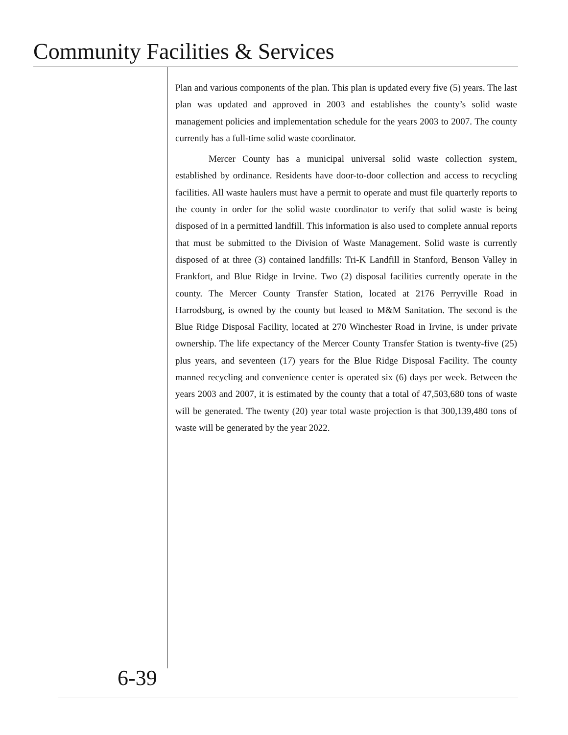Community Facilities & Services
Plan and various components of the plan. This plan is updated every five (5) years. The last plan was updated and approved in 2003 and establishes the county’s solid waste management policies and implementation schedule for the years 2003 to 2007. The county currently has a full-time solid waste coordinator.
Mercer County has a municipal universal solid waste collection system, established by ordinance. Residents have door-to-door collection and access to recycling facilities. All waste haulers must have a permit to operate and must file quarterly reports to the county in order for the solid waste coordinator to verify that solid waste is being disposed of in a permitted landfill. This information is also used to complete annual reports that must be submitted to the Division of Waste Management. Solid waste is currently disposed of at three (3) contained landfills: Tri-K Landfill in Stanford, Benson Valley in Frankfort, and Blue Ridge in Irvine. Two (2) disposal facilities currently operate in the county. The Mercer County Transfer Station, located at 2176 Perryville Road in Harrodsburg, is owned by the county but leased to M&M Sanitation. The second is the Blue Ridge Disposal Facility, located at 270 Winchester Road in Irvine, is under private ownership. The life expectancy of the Mercer County Transfer Station is twenty-five (25) plus years, and seventeen (17) years for the Blue Ridge Disposal Facility. The county manned recycling and convenience center is operated six (6) days per week. Between the years 2003 and 2007, it is estimated by the county that a total of 47,503,680 tons of waste will be generated. The twenty (20) year total waste projection is that 300,139,480 tons of waste will be generated by the year 2022.
6-39